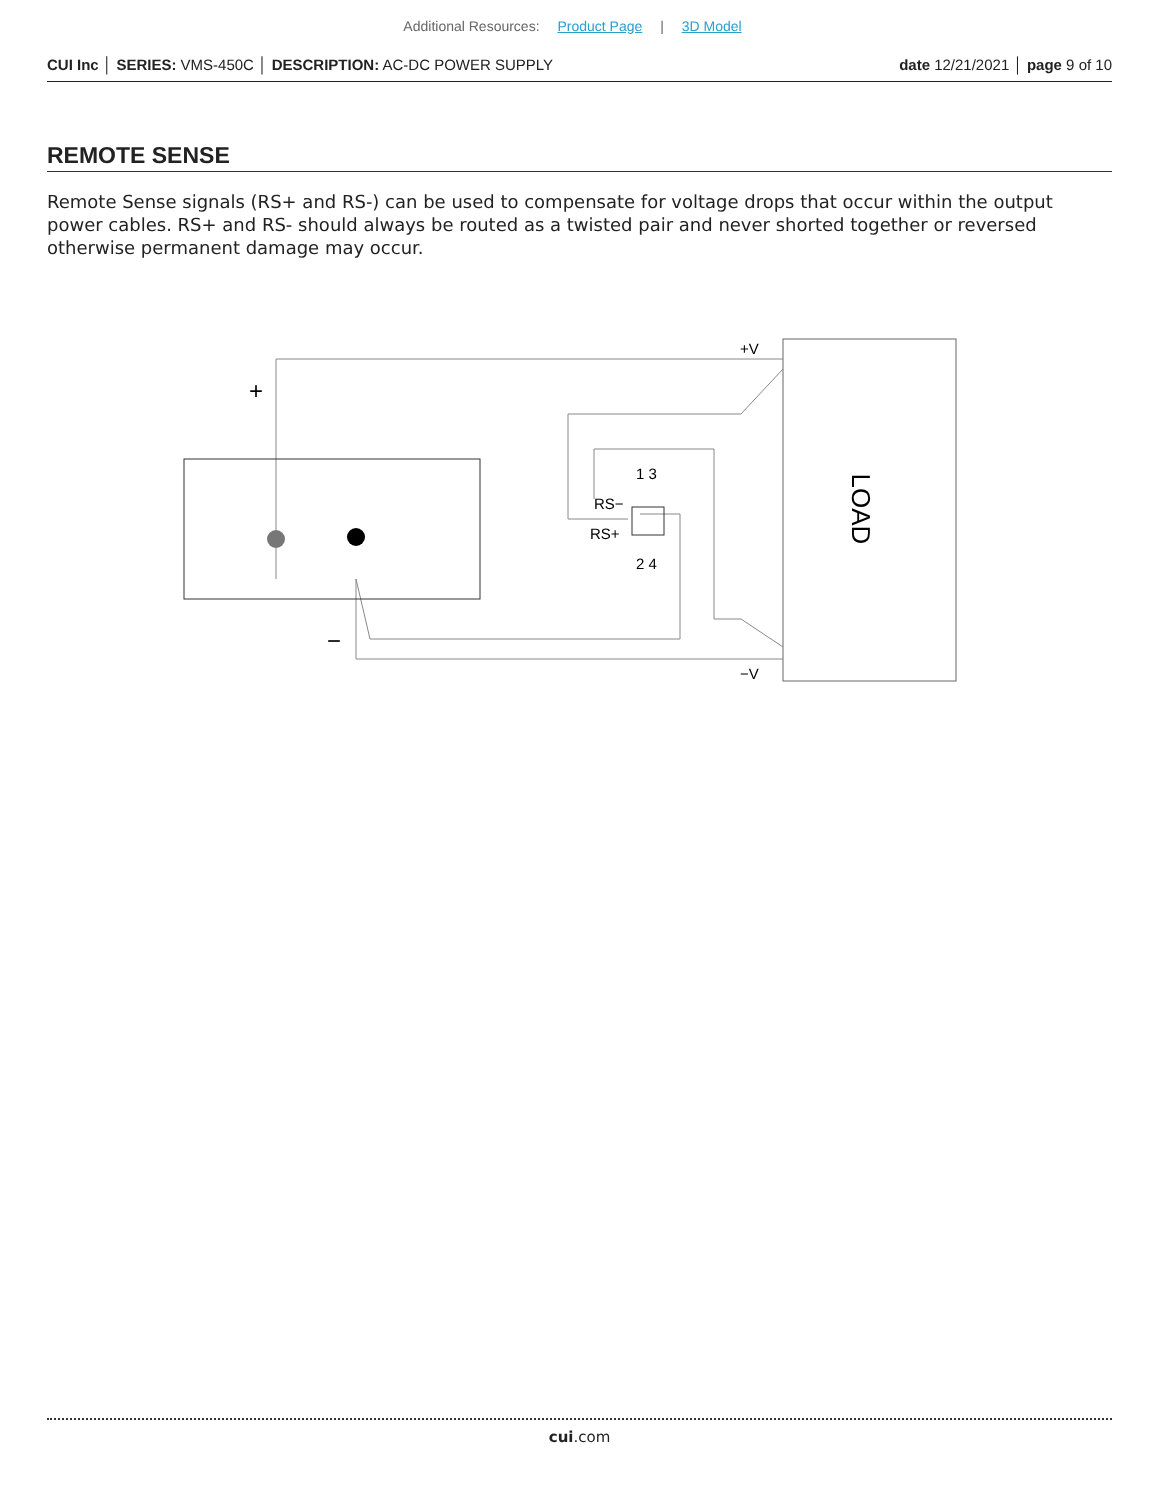Additional Resources: Product Page | 3D Model
CUI Inc │ SERIES: VMS-450C │ DESCRIPTION: AC-DC POWER SUPPLY date 12/21/2021 │ page 9 of 10
REMOTE SENSE
Remote Sense signals (RS+ and RS-) can be used to compensate for voltage drops that occur within the output power cables. RS+ and RS- should always be routed as a twisted pair and never shorted together or reversed otherwise permanent damage may occur.
LOAD
+
−
+V
−V
RS−
RS+
1 3
2 4
cui.com